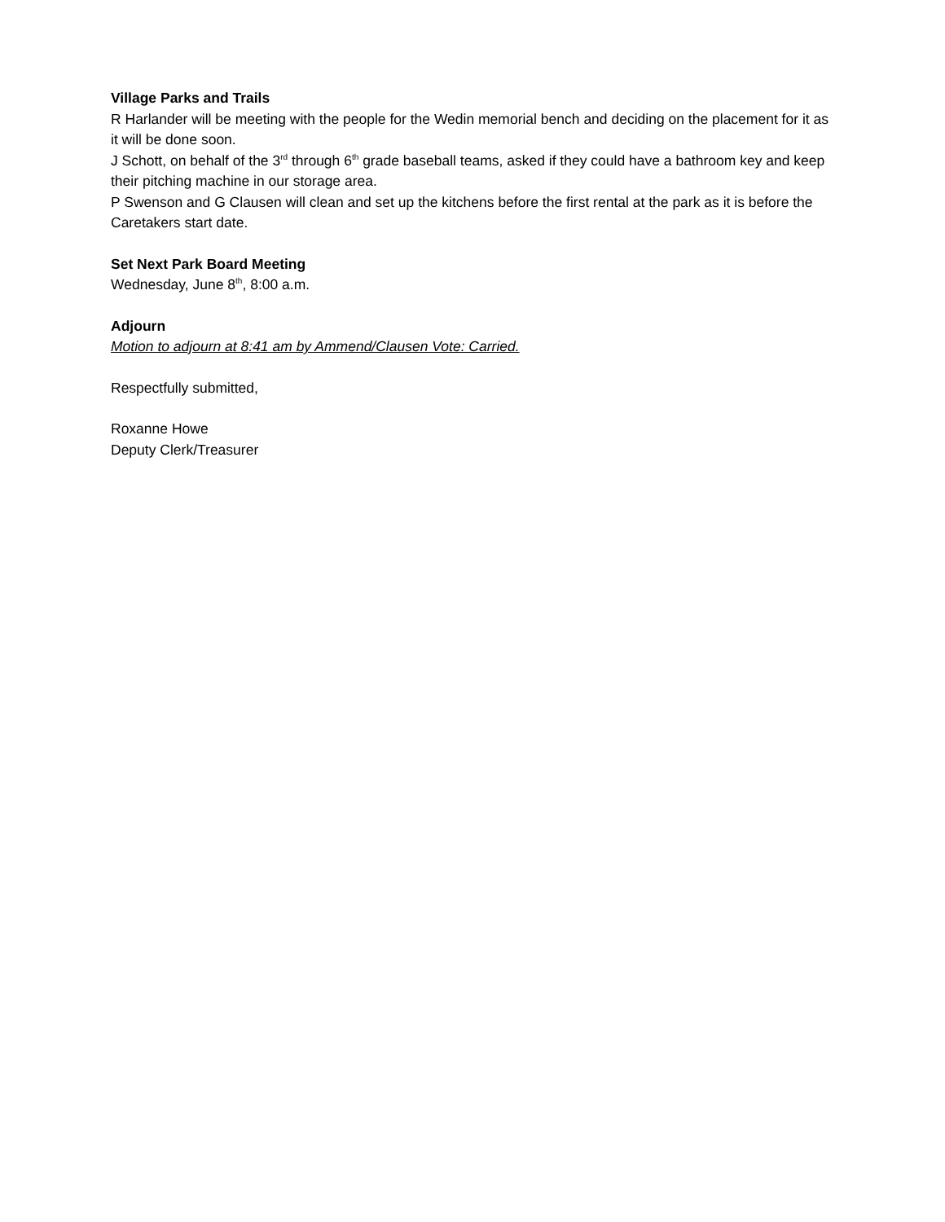Village Parks and Trails
R Harlander will be meeting with the people for the Wedin memorial bench and deciding on the placement for it as it will be done soon.
J Schott, on behalf of the 3<sup>rd</sup> through 6<sup>th</sup> grade baseball teams, asked if they could have a bathroom key and keep their pitching machine in our storage area.
P Swenson and G Clausen will clean and set up the kitchens before the first rental at the park as it is before the Caretakers start date.
Set Next Park Board Meeting
Wednesday, June 8<sup>th</sup>, 8:00 a.m.
Adjourn
Motion to adjourn at 8:41 am by Ammend/Clausen Vote: Carried.
Respectfully submitted,
Roxanne Howe
Deputy Clerk/Treasurer